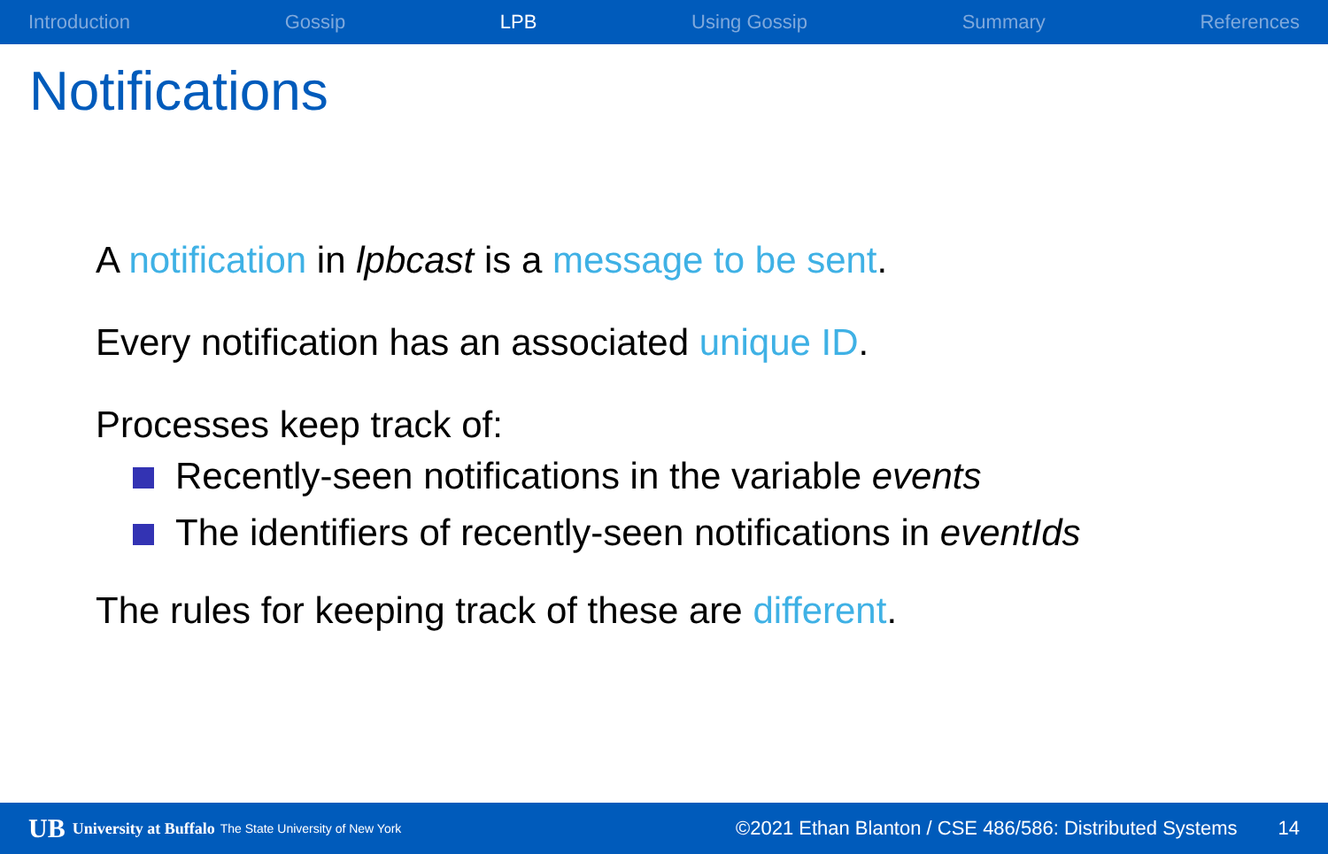Introduction Gossip LPB Using Gossip Summary References
Notifications
A notification in lpbcast is a message to be sent.
Every notification has an associated unique ID.
Processes keep track of:
Recently-seen notifications in the variable events
The identifiers of recently-seen notifications in eventIds
The rules for keeping track of these are different.
UB University at Buffalo The State University of New York ©2021 Ethan Blanton / CSE 486/586: Distributed Systems 14